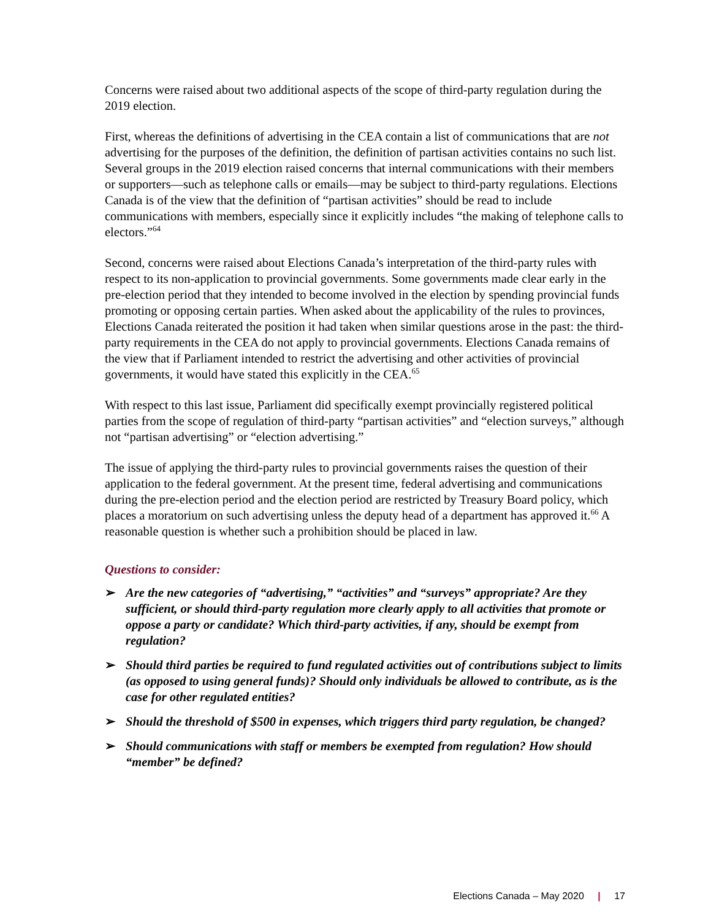Concerns were raised about two additional aspects of the scope of third-party regulation during the 2019 election.
First, whereas the definitions of advertising in the CEA contain a list of communications that are not advertising for the purposes of the definition, the definition of partisan activities contains no such list. Several groups in the 2019 election raised concerns that internal communications with their members or supporters—such as telephone calls or emails—may be subject to third-party regulations. Elections Canada is of the view that the definition of “partisan activities” should be read to include communications with members, especially since it explicitly includes “the making of telephone calls to electors.”<sup>64</sup>
Second, concerns were raised about Elections Canada’s interpretation of the third-party rules with respect to its non-application to provincial governments. Some governments made clear early in the pre-election period that they intended to become involved in the election by spending provincial funds promoting or opposing certain parties. When asked about the applicability of the rules to provinces, Elections Canada reiterated the position it had taken when similar questions arose in the past: the third-party requirements in the CEA do not apply to provincial governments. Elections Canada remains of the view that if Parliament intended to restrict the advertising and other activities of provincial governments, it would have stated this explicitly in the CEA.<sup>65</sup>
With respect to this last issue, Parliament did specifically exempt provincially registered political parties from the scope of regulation of third-party “partisan activities” and “election surveys,” although not “partisan advertising” or “election advertising.”
The issue of applying the third-party rules to provincial governments raises the question of their application to the federal government. At the present time, federal advertising and communications during the pre-election period and the election period are restricted by Treasury Board policy, which places a moratorium on such advertising unless the deputy head of a department has approved it.<sup>66</sup> A reasonable question is whether such a prohibition should be placed in law.
Questions to consider:
➢ Are the new categories of “advertising,” “activities” and “surveys” appropriate? Are they sufficient, or should third-party regulation more clearly apply to all activities that promote or oppose a party or candidate? Which third-party activities, if any, should be exempt from regulation?
➢ Should third parties be required to fund regulated activities out of contributions subject to limits (as opposed to using general funds)? Should only individuals be allowed to contribute, as is the case for other regulated entities?
➢ Should the threshold of $500 in expenses, which triggers third party regulation, be changed?
➢ Should communications with staff or members be exempted from regulation? How should “member” be defined?
Elections Canada – May 2020 | 17